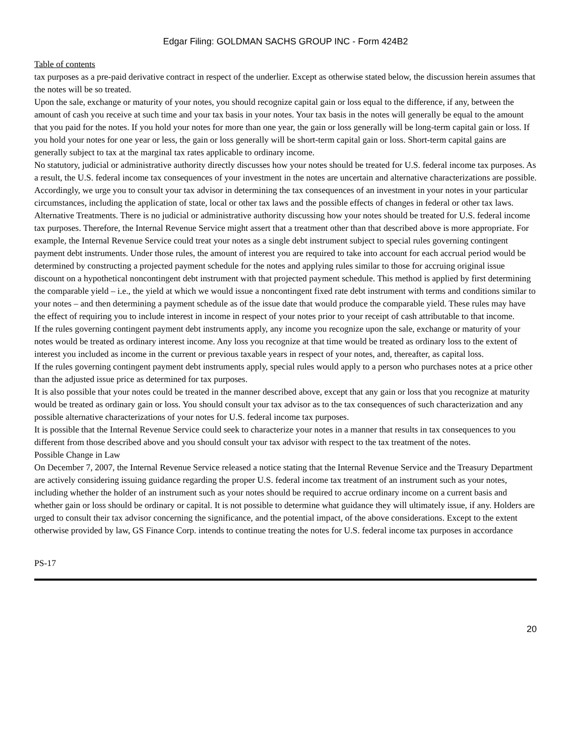Edgar Filing: GOLDMAN SACHS GROUP INC - Form 424B2
Table of contents
tax purposes as a pre-paid derivative contract in respect of the underlier. Except as otherwise stated below, the discussion herein assumes that the notes will be so treated.
Upon the sale, exchange or maturity of your notes, you should recognize capital gain or loss equal to the difference, if any, between the amount of cash you receive at such time and your tax basis in your notes. Your tax basis in the notes will generally be equal to the amount that you paid for the notes. If you hold your notes for more than one year, the gain or loss generally will be long-term capital gain or loss. If you hold your notes for one year or less, the gain or loss generally will be short-term capital gain or loss. Short-term capital gains are generally subject to tax at the marginal tax rates applicable to ordinary income.
No statutory, judicial or administrative authority directly discusses how your notes should be treated for U.S. federal income tax purposes. As a result, the U.S. federal income tax consequences of your investment in the notes are uncertain and alternative characterizations are possible. Accordingly, we urge you to consult your tax advisor in determining the tax consequences of an investment in your notes in your particular circumstances, including the application of state, local or other tax laws and the possible effects of changes in federal or other tax laws.
Alternative Treatments. There is no judicial or administrative authority discussing how your notes should be treated for U.S. federal income tax purposes. Therefore, the Internal Revenue Service might assert that a treatment other than that described above is more appropriate. For example, the Internal Revenue Service could treat your notes as a single debt instrument subject to special rules governing contingent payment debt instruments. Under those rules, the amount of interest you are required to take into account for each accrual period would be determined by constructing a projected payment schedule for the notes and applying rules similar to those for accruing original issue discount on a hypothetical noncontingent debt instrument with that projected payment schedule. This method is applied by first determining the comparable yield – i.e., the yield at which we would issue a noncontingent fixed rate debt instrument with terms and conditions similar to your notes – and then determining a payment schedule as of the issue date that would produce the comparable yield. These rules may have the effect of requiring you to include interest in income in respect of your notes prior to your receipt of cash attributable to that income.
If the rules governing contingent payment debt instruments apply, any income you recognize upon the sale, exchange or maturity of your notes would be treated as ordinary interest income. Any loss you recognize at that time would be treated as ordinary loss to the extent of interest you included as income in the current or previous taxable years in respect of your notes, and, thereafter, as capital loss.
If the rules governing contingent payment debt instruments apply, special rules would apply to a person who purchases notes at a price other than the adjusted issue price as determined for tax purposes.
It is also possible that your notes could be treated in the manner described above, except that any gain or loss that you recognize at maturity would be treated as ordinary gain or loss. You should consult your tax advisor as to the tax consequences of such characterization and any possible alternative characterizations of your notes for U.S. federal income tax purposes.
It is possible that the Internal Revenue Service could seek to characterize your notes in a manner that results in tax consequences to you different from those described above and you should consult your tax advisor with respect to the tax treatment of the notes.
Possible Change in Law
On December 7, 2007, the Internal Revenue Service released a notice stating that the Internal Revenue Service and the Treasury Department are actively considering issuing guidance regarding the proper U.S. federal income tax treatment of an instrument such as your notes, including whether the holder of an instrument such as your notes should be required to accrue ordinary income on a current basis and whether gain or loss should be ordinary or capital. It is not possible to determine what guidance they will ultimately issue, if any. Holders are urged to consult their tax advisor concerning the significance, and the potential impact, of the above considerations. Except to the extent otherwise provided by law, GS Finance Corp. intends to continue treating the notes for U.S. federal income tax purposes in accordance
PS-17
20